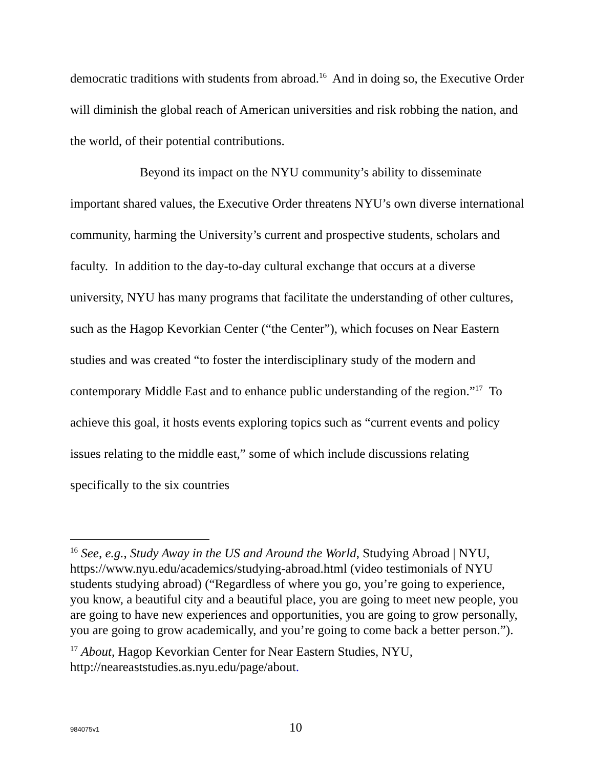democratic traditions with students from abroad.<sup>16</sup> And in doing so, the Executive Order will diminish the global reach of American universities and risk robbing the nation, and the world, of their potential contributions.
Beyond its impact on the NYU community’s ability to disseminate important shared values, the Executive Order threatens NYU’s own diverse international community, harming the University’s current and prospective students, scholars and faculty. In addition to the day-to-day cultural exchange that occurs at a diverse university, NYU has many programs that facilitate the understanding of other cultures, such as the Hagop Kevorkian Center (“the Center”), which focuses on Near Eastern studies and was created “to foster the interdisciplinary study of the modern and contemporary Middle East and to enhance public understanding of the region.”<sup>17</sup> To achieve this goal, it hosts events exploring topics such as “current events and policy issues relating to the middle east,” some of which include discussions relating specifically to the six countries
<sup>16</sup> See, e.g., Study Away in the US and Around the World, Studying Abroad | NYU, https://www.nyu.edu/academics/studying-abroad.html (video testimonials of NYU students studying abroad) (“Regardless of where you go, you’re going to experience, you know, a beautiful city and a beautiful place, you are going to meet new people, you are going to have new experiences and opportunities, you are going to grow personally, you are going to grow academically, and you’re going to come back a better person.”).
<sup>17</sup> About, Hagop Kevorkian Center for Near Eastern Studies, NYU, http://neareaststudies.as.nyu.edu/page/about.
984075v1 10